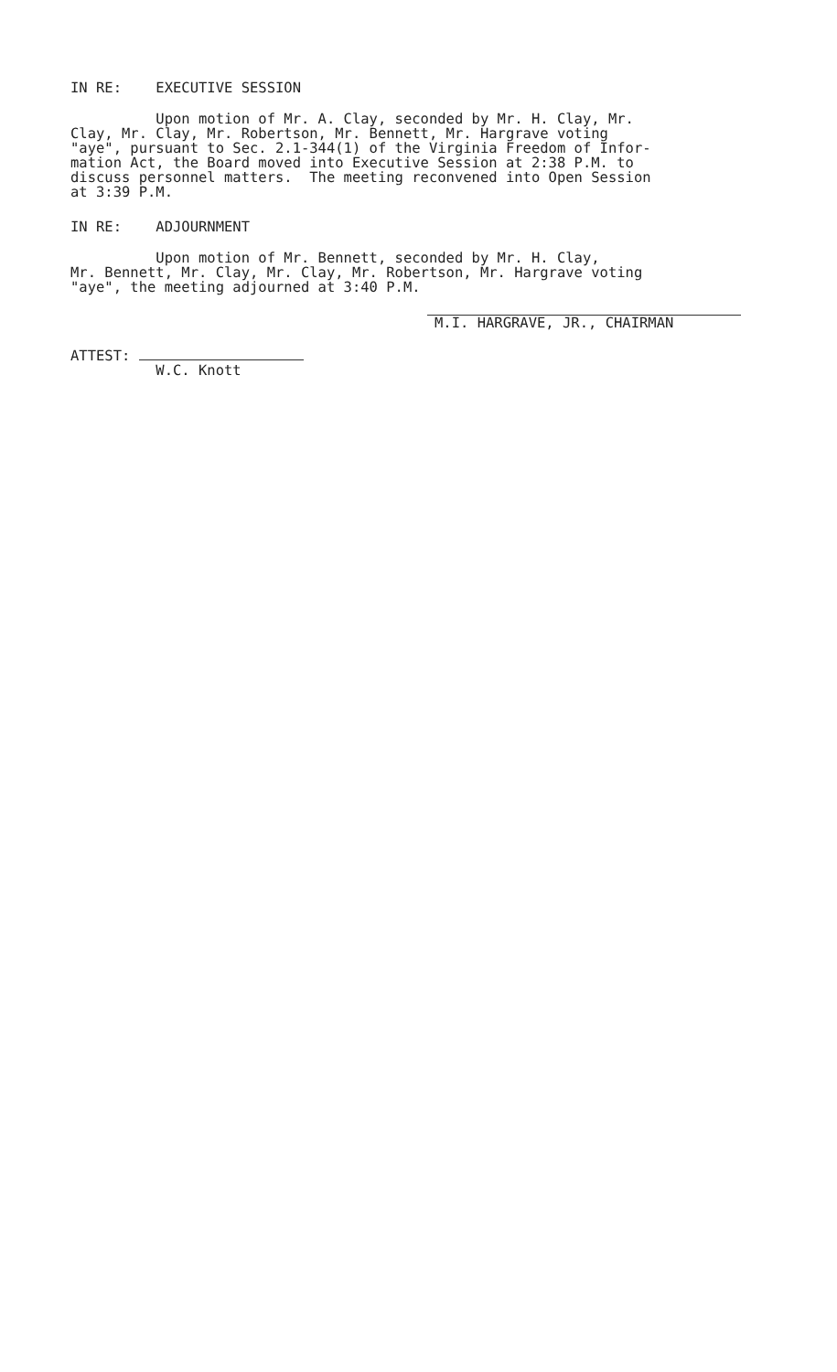IN RE: EXECUTIVE SESSION
Upon motion of Mr. A. Clay, seconded by Mr. H. Clay, Mr. Clay, Mr. Clay, Mr. Robertson, Mr. Bennett, Mr. Hargrave voting "aye", pursuant to Sec. 2.1-344(1) of the Virginia Freedom of Infor- mation Act, the Board moved into Executive Session at 2:38 P.M. to discuss personnel matters. The meeting reconvened into Open Session at 3:39 P.M.
IN RE: ADJOURNMENT
Upon motion of Mr. Bennett, seconded by Mr. H. Clay, Mr. Bennett, Mr. Clay, Mr. Clay, Mr. Robertson, Mr. Hargrave voting "aye", the meeting adjourned at 3:40 P.M.
M.I. HARGRAVE, JR., CHAIRMAN
ATTEST:
W.C. Knott